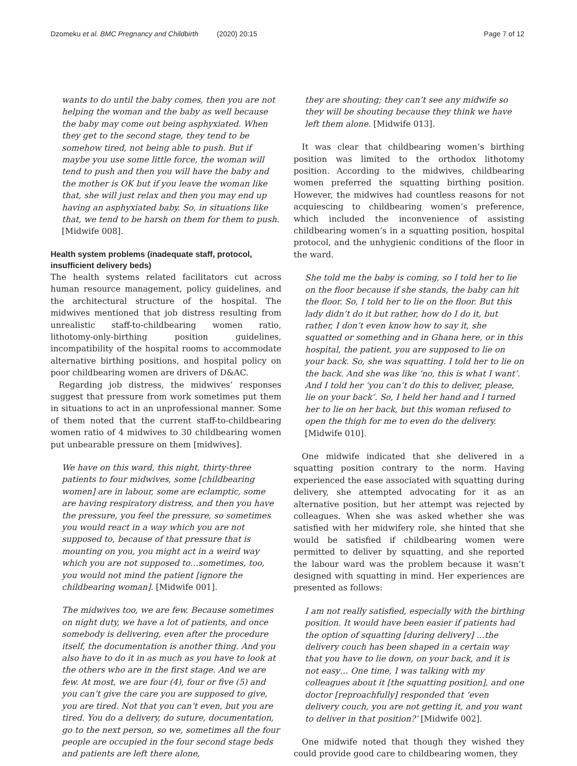Dzomeku et al. BMC Pregnancy and Childbirth (2020) 20:15
Page 7 of 12
wants to do until the baby comes, then you are not helping the woman and the baby as well because the baby may come out being asphyxiated. When they get to the second stage, they tend to be somehow tired, not being able to push. But if maybe you use some little force, the woman will tend to push and then you will have the baby and the mother is OK but if you leave the woman like that, she will just relax and then you may end up having an asphyxiated baby. So, in situations like that, we tend to be harsh on them for them to push. [Midwife 008].
Health system problems (inadequate staff, protocol, insufficient delivery beds)
The health systems related facilitators cut across human resource management, policy guidelines, and the architectural structure of the hospital. The midwives mentioned that job distress resulting from unrealistic staff-to-childbearing women ratio, lithotomy-only-birthing position guidelines, incompatibility of the hospital rooms to accommodate alternative birthing positions, and hospital policy on poor childbearing women are drivers of D&AC.
Regarding job distress, the midwives’ responses suggest that pressure from work sometimes put them in situations to act in an unprofessional manner. Some of them noted that the current staff-to-childbearing women ratio of 4 midwives to 30 childbearing women put unbearable pressure on them [midwives].
We have on this ward, this night, thirty-three patients to four midwives, some [childbearing women] are in labour, some are eclamptic, some are having respiratory distress, and then you have the pressure, you feel the pressure, so sometimes you would react in a way which you are not supposed to, because of that pressure that is mounting on you, you might act in a weird way which you are not supposed to…sometimes, too, you would not mind the patient [ignore the childbearing woman]. [Midwife 001].
The midwives too, we are few. Because sometimes on night duty, we have a lot of patients, and once somebody is delivering, even after the procedure itself, the documentation is another thing. And you also have to do it in as much as you have to look at the others who are in the first stage. And we are few. At most, we are four (4), four or five (5) and you can’t give the care you are supposed to give, you are tired. Not that you can’t even, but you are tired. You do a delivery, do suture, documentation, go to the next person, so we, sometimes all the four people are occupied in the four second stage beds and patients are left there alone,
they are shouting; they can’t see any midwife so they will be shouting because they think we have left them alone. [Midwife 013].
It was clear that childbearing women’s birthing position was limited to the orthodox lithotomy position. According to the midwives, childbearing women preferred the squatting birthing position. However, the midwives had countless reasons for not acquiescing to childbearing women’s preference, which included the inconvenience of assisting childbearing women’s in a squatting position, hospital protocol, and the unhygienic conditions of the floor in the ward.
She told me the baby is coming, so I told her to lie on the floor because if she stands, the baby can hit the floor. So, I told her to lie on the floor. But this lady didn’t do it but rather, how do I do it, but rather, I don’t even know how to say it, she squatted or something and in Ghana here, or in this hospital, the patient, you are supposed to lie on your back. So, she was squatting. I told her to lie on the back. And she was like ‘no, this is what I want’. And I told her ‘you can’t do this to deliver, please, lie on your back’. So, I held her hand and I turned her to lie on her back, but this woman refused to open the thigh for me to even do the delivery. [Midwife 010].
One midwife indicated that she delivered in a squatting position contrary to the norm. Having experienced the ease associated with squatting during delivery, she attempted advocating for it as an alternative position, but her attempt was rejected by colleagues. When she was asked whether she was satisfied with her midwifery role, she hinted that she would be satisfied if childbearing women were permitted to deliver by squatting, and she reported the labour ward was the problem because it wasn’t designed with squatting in mind. Her experiences are presented as follows:
I am not really satisfied, especially with the birthing position. It would have been easier if patients had the option of squatting [during delivery] …the delivery couch has been shaped in a certain way that you have to lie down, on your back, and it is not easy… One time, I was talking with my colleagues about it [the squatting position], and one doctor [reproachfully] responded that ‘even delivery couch, you are not getting it, and you want to deliver in that position?’ [Midwife 002].
One midwife noted that though they wished they could provide good care to childbearing women, they